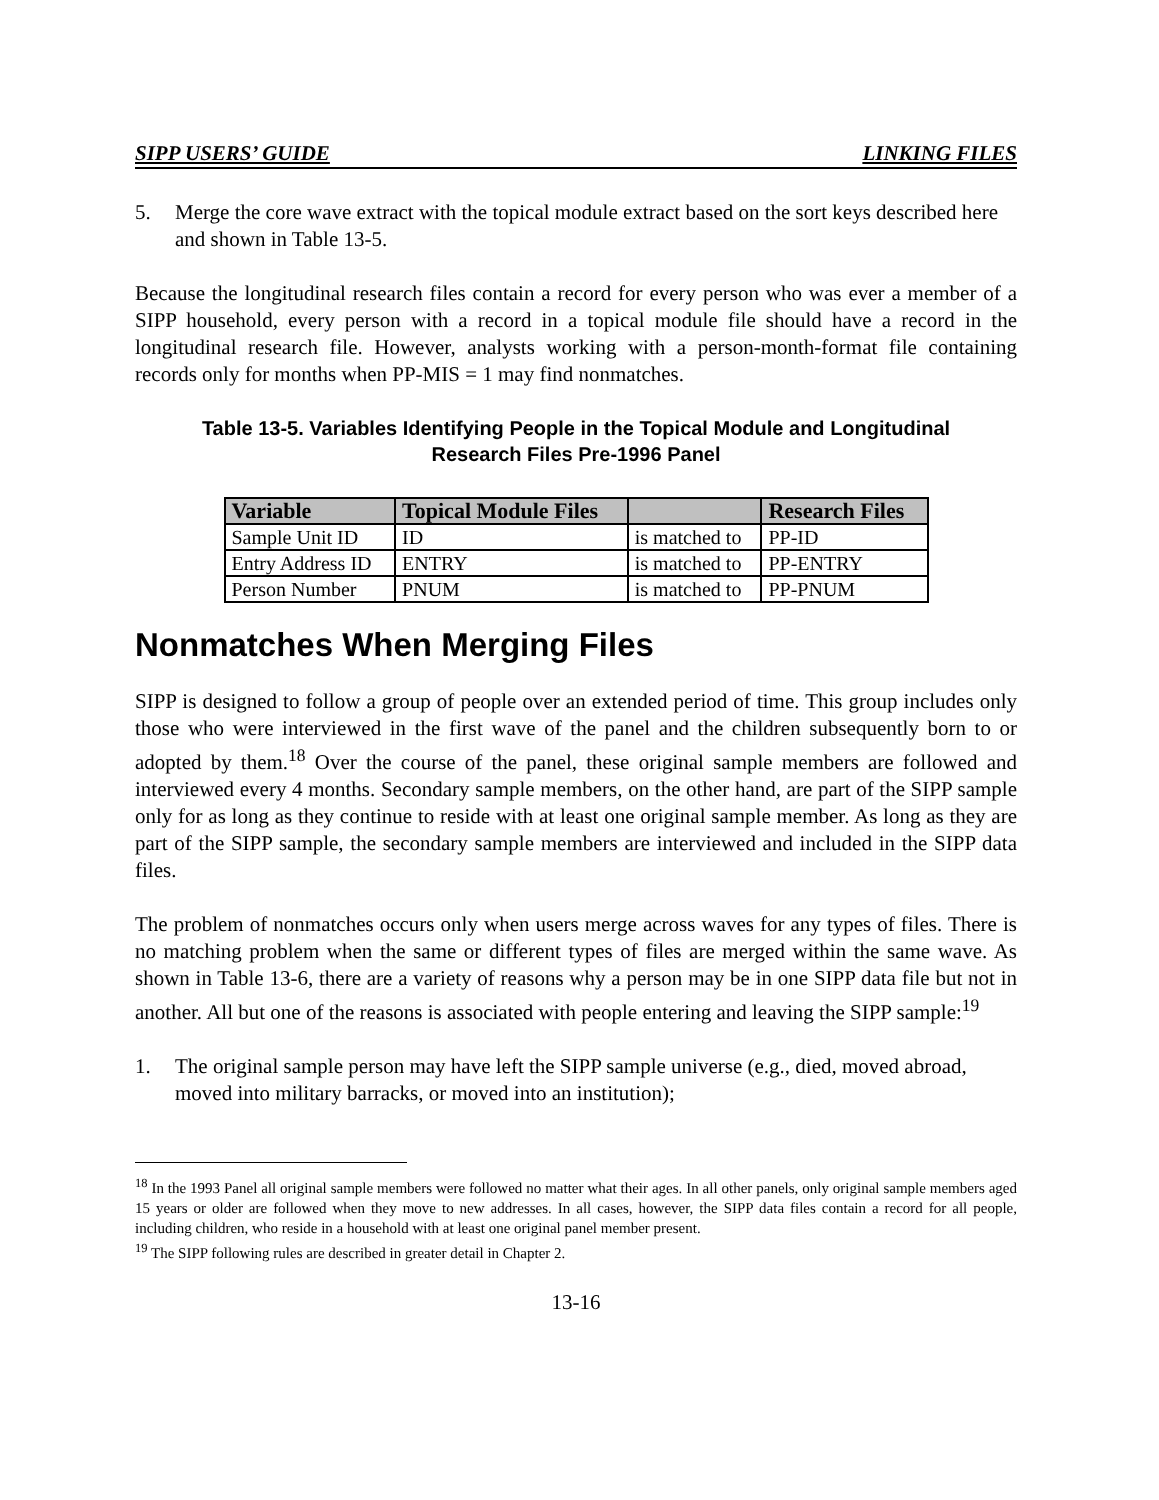SIPP USERS’ GUIDE LINKING FILES
5. Merge the core wave extract with the topical module extract based on the sort keys described here and shown in Table 13-5.
Because the longitudinal research files contain a record for every person who was ever a member of a SIPP household, every person with a record in a topical module file should have a record in the longitudinal research file. However, analysts working with a person-month-format file containing records only for months when PP-MIS = 1 may find nonmatches.
Table 13-5. Variables Identifying People in the Topical Module and Longitudinal
Research Files Pre-1996 Panel
| Variable | Topical Module Files | | Research Files |
| --- | --- | --- | --- |
| Sample Unit ID | ID | is matched to | PP-ID |
| Entry Address ID | ENTRY | is matched to | PP-ENTRY |
| Person Number | PNUM | is matched to | PP-PNUM |
Nonmatches When Merging Files
SIPP is designed to follow a group of people over an extended period of time. This group includes only those who were interviewed in the first wave of the panel and the children subsequently born to or adopted by them.<sup>18</sup> Over the course of the panel, these original sample members are followed and interviewed every 4 months. Secondary sample members, on the other hand, are part of the SIPP sample only for as long as they continue to reside with at least one original sample member. As long as they are part of the SIPP sample, the secondary sample members are interviewed and included in the SIPP data files.
The problem of nonmatches occurs only when users merge across waves for any types of files. There is no matching problem when the same or different types of files are merged within the same wave. As shown in Table 13-6, there are a variety of reasons why a person may be in one SIPP data file but not in another. All but one of the reasons is associated with people entering and leaving the SIPP sample:<sup>19</sup>
1. The original sample person may have left the SIPP sample universe (e.g., died, moved abroad, moved into military barracks, or moved into an institution);
<sup>18</sup> In the 1993 Panel all original sample members were followed no matter what their ages. In all other panels, only original sample members aged 15 years or older are followed when they move to new addresses. In all cases, however, the SIPP data files contain a record for all people, including children, who reside in a household with at least one original panel member present.
<sup>19</sup> The SIPP following rules are described in greater detail in Chapter 2.
13-16